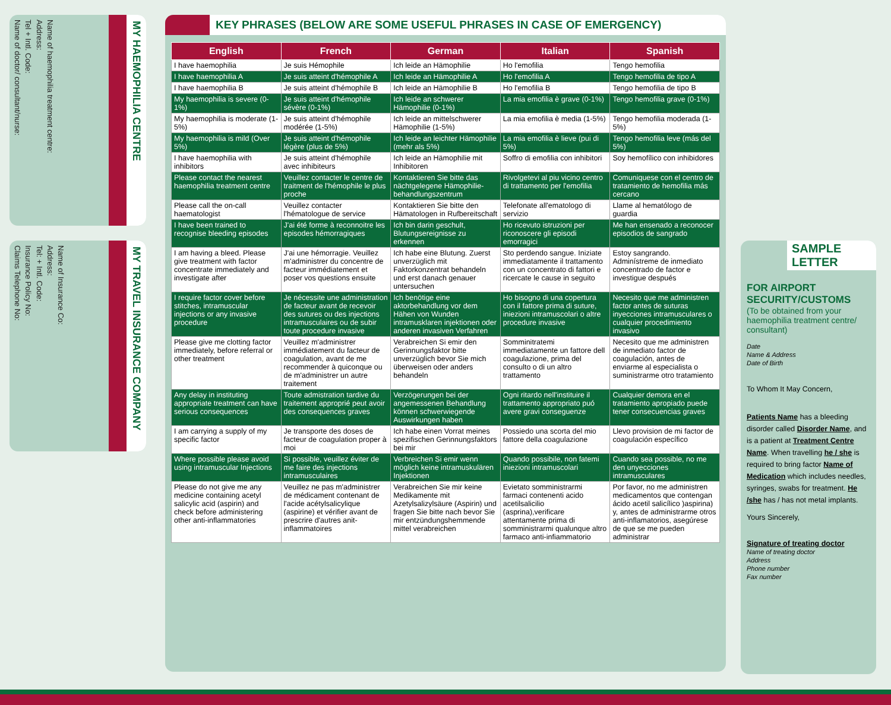Name of haemophilia treatment centre:
Address:
Tel + Intl. Code:
Name of doctor/ consultant/nurse:
MY HAEMOPHILIA CENTRE
Name of Insurance Co:
Address:
Tel: + Intl. Code:
Insurance Policy No:
Claims Telephone No:
MY TRAVEL INSURANCE COMPANY
KEY PHRASES (BELOW ARE SOME USEFUL PHRASES IN CASE OF EMERGENCY)
| English | French | German | Italian | Spanish |
| --- | --- | --- | --- | --- |
| I have haemophilia | Je suis Hémophile | Ich leide an Hämophilie | Ho l'emofilia | Tengo hemofilia |
| I have haemophilia A | Je suis atteint d'hémophile A | Ich leide an Hämophilie A | Ho l'emofilia A | Tengo hemofilia de tipo A |
| I have haemophilia B | Je suis atteint d'hémophile B | Ich leide an Hämophilie B | Ho l'emofilia B | Tengo hemofilia de tipo B |
| My haemophilia is severe (0-1%) | Je suis atteint d'hémophile sévère (0-1%) | Ich leide an schwerer Hämophilie (0-1%) | La mia emofilia è grave (0-1%) | Tengo hemofilia grave (0-1%) |
| My haemophilia is moderate (1-5%) | Je suis atteint d'hémophile modérée (1-5%) | Ich leide an mittelschwerer Hämophilie (1-5%) | La mia emofilia è media (1-5%) | Tengo hemofilia moderada (1-5%) |
| My haemophilia is mild (Over 5%) | Je suis atteint d'hémophile légère (plus de 5%) | Ich leide an leichter Hämophilie (mehr als 5%) | La mia emofilia è lieve (pui di 5%) | Tengo hemofilia leve (más del 5%) |
| I have haemophilia with inhibitors | Je suis atteint d'hémophile avec inhibiteurs | Ich leide an Hämophilie mit Inhibitoren | Soffro di emofilia con inhibitori | Soy hemofílico con inhibidores |
| Please contact the nearest haemophilia treatment centre | Veuillez contacter le centre de traitment de l'hémophile le plus proche | Kontaktieren Sie bitte das nächtgelegene Hämophilie-behandlungszentrum | Rivolgetevi al piu vicino centro di trattamento per l'emofilia | Comuniquese con el centro de tratamiento de hemofilia más cercano |
| Please call the on-call haematologist | Veuillez contacter l'hématologue de service | Kontaktieren Sie bitte den Hämatologen in Rufbereitschaft | Telefonate all'ematologo di servizio | Llame al hematólogo de guardia |
| I have been trained to recognise bleeding episodes | J'ai été forme à reconnoitre les episodes hémorragiques | Ich bin darin geschult, Blutungsereignisse zu erkennen | Ho ricevuto istruzioni per riconoscere gli episodi emorragici | Me han ensenado a reconocer episodios de sangrado |
| I am having a bleed. Please give treatment with factor concentrate immediately and investigate after | J'ai une hémorragie. Veuillez m'administrer du concentre de facteur immédiatement et poser vos questions ensuite | Ich habe eine Blutung. Zuerst unverzüglich mit Faktorkonzentrat behandeln und erst danach genauer untersuchen | Sto perdendo sangue. Iniziate immediatamente il trattamento con un concentrato di fattori e ricercate le cause in seguito | Estoy sangrando. Adminístreme de inmediato concentrado de factor e investigue después |
| I require factor cover before stitches, intramuscular injections or any invasive procedure | Je nécessite une administration de facteur avant de recevoir des sutures ou des injections intramusculaires ou de subir toute procedure invasive | Ich benötige eine aktorbehandlung vor dem Hähen von Wunden intramusklaren injektionen oder anderen invasiven Verfahren | Ho bisogno di una copertura con il fattore prima di suture, iniezioni intramuscolari o altre procedure invasive | Necesito que me administren factor antes de suturas inyecciones intramusculares o cualquier procedimiento invasivo |
| Please give me clotting factor immediately, before referral or other treatment | Veuillez m'administrer immédiatement du facteur de coagulation, avant de me recommender à quiconque ou de m'administrer un autre traitement | Verabreichen Si emir den Gerinnungsfaktor bitte unverzüglich bevor Sie mich überweisen oder anders behandeln | Somminitratemi immediatamente un fattore dell coagulazione, prima del consulto o di un altro trattamento | Necesito que me administren de inmediato factor de coagulación, antes de enviarme al especialista o suministrarme otro tratamiento |
| Any delay in instituting appropriate treatment can have serious consequences | Toute admistration tardive du traitement approprié peut avoir des consequences graves | Verzögerungen bei der angemessenen Behandlung können schwerwiegende Auswirkungen haben | Ogni ritardo nell'instituire il trattamento appropriato puó avere gravi conseguenze | Cualquier demora en el tratamiento apropiado puede tener consecuencias graves |
| I am carrying a supply of my specific factor | Je transporte des doses de facteur de coagulation proper à moi | Ich habe einen Vorrat meines spezifischen Gerinnungsfaktors bei mir | Possiedo una scorta del mio fattore della coagulazione | Llevo provision de mi factor de coagulación específico |
| Where possible please avoid using intramuscular Injections | Si possible, veuillez éviter de me faire des injections intramusculaires | Verbreichen Si emir wenn möglich keine intramuskulären Injektionen | Quando possibile, non fatemi iniezioni intramuscolari | Cuando sea possible, no me den unyecciones intramusculares |
| Please do not give me any medicine containing acetyl salicylic acid (aspirin) and check before administering other anti-inflammatories | Veuillez ne pas m'administrer de médicament contenant de l'acide acétylsalicylique (aspirine) et vérifier avant de prescrire d'autres anit-inflammatoires | Verabreichen Sie mir keine Medikamente mit Azetylsalizylsäure (Aspirin) und fragen Sie bitte nach bevor Sie mir entzündungshemmende mittel verabreichen | Evietato somministrarmi farmaci contenenti acido acetilsalicilio (asprina),verificare attentamente prima di somministrarmi qualunque altro farmaco anti-infiammatorio | Por favor, no me administren medicamentos que contengan ácido acetil salicílico )aspirina) y, antes de administrarme otros anti-inflamatorios, asegúrese de que se me pueden administrar |
SAMPLE
LETTER
FOR AIRPORT SECURITY/CUSTOMS
(To be obtained from your haemophilia treatment centre/ consultant)
Date
Name & Address
Date of Birth
To Whom It May Concern,
Patients Name has a bleeding disorder called Disorder Name, and is a patient at Treatment Centre Name. When travelling he / she is required to bring factor Name of Medication which includes needles, syringes, swabs for treatment. He /she has / has not metal implants.
Yours Sincerely,
Signature of treating doctor
Name of treating doctor
Address
Phone number
Fax number